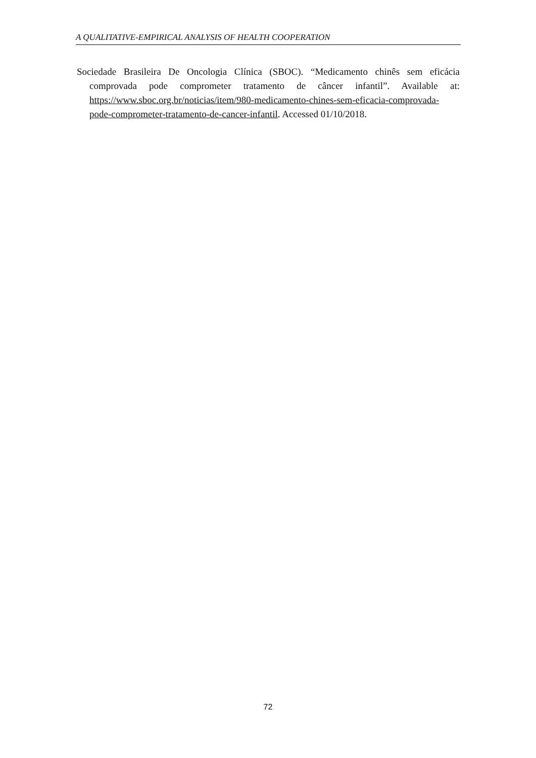A QUALITATIVE-EMPIRICAL ANALYSIS OF HEALTH COOPERATION
Sociedade Brasileira De Oncologia Clínica (SBOC). “Medicamento chinês sem eficácia comprovada pode comprometer tratamento de câncer infantil”. Available at: https://www.sboc.org.br/noticias/item/980-medicamento-chines-sem-eficacia-comprovada-pode-comprometer-tratamento-de-cancer-infantil. Accessed 01/10/2018.
72